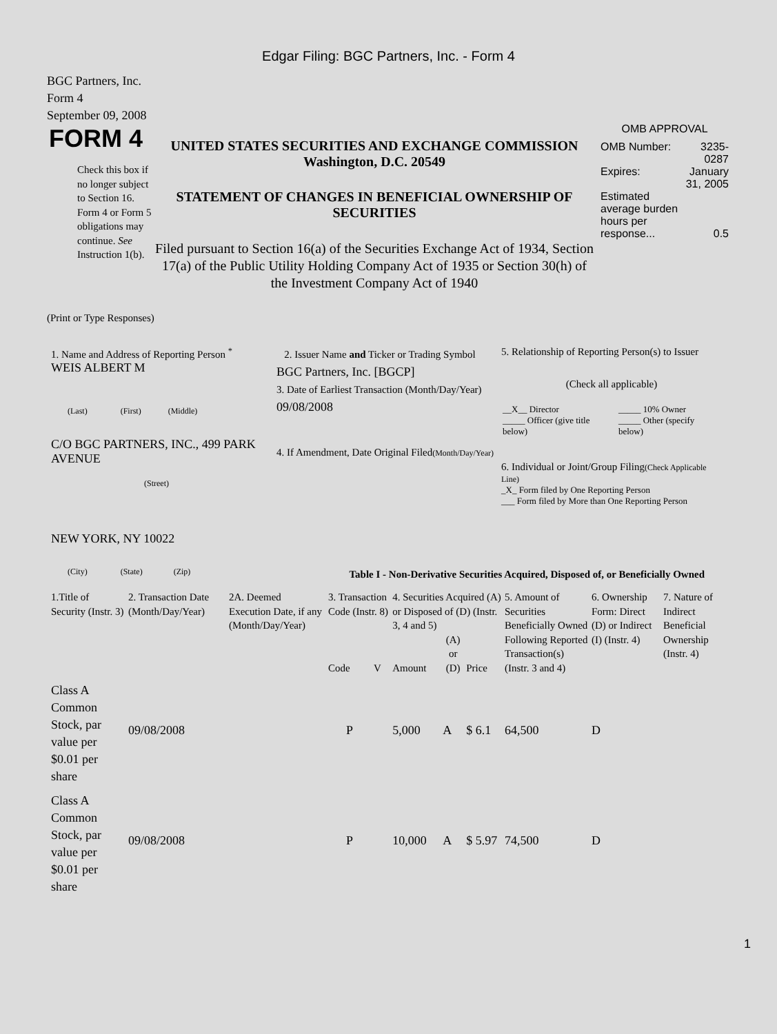Edgar Filing: BGC Partners, Inc. - Form 4
BGC Partners, Inc.
Form 4
September 09, 2008
FORM 4
Check this box if no longer subject to Section 16. Form 4 or Form 5 obligations may continue. See Instruction 1(b).
UNITED STATES SECURITIES AND EXCHANGE COMMISSION
Washington, D.C. 20549
STATEMENT OF CHANGES IN BENEFICIAL OWNERSHIP OF SECURITIES
Filed pursuant to Section 16(a) of the Securities Exchange Act of 1934, Section 17(a) of the Public Utility Holding Company Act of 1935 or Section 30(h) of the Investment Company Act of 1940
OMB APPROVAL
| OMB Number: | 3235-0287 |
| Expires: | January 31, 2005 |
| Estimated average burden hours per response... | 0.5 |
(Print or Type Responses)
1. Name and Address of Reporting Person <sup>*</sup>
WEIS ALBERT M
(Last) (First) (Middle)
C/O BGC PARTNERS, INC., 499 PARK AVENUE
(Street)
NEW YORK, NY 10022
(City) (State) (Zip)
2. Issuer Name and Ticker or Trading Symbol
BGC Partners, Inc. [BGCP]
3. Date of Earliest Transaction (Month/Day/Year)
09/08/2008
4. If Amendment, Date Original Filed(Month/Day/Year)
5. Relationship of Reporting Person(s) to Issuer
(Check all applicable)
| __X__ Director | _____ 10% Owner |
| _____ Officer (give title below) | _____ Other (specify below) |
6. Individual or Joint/Group Filing(Check Applicable Line)
_X_ Form filed by One Reporting Person
___ Form filed by More than One Reporting Person
Table I - Non-Derivative Securities Acquired, Disposed of, or Beneficially Owned
| 1.Title of Security (Instr. 3) | 2. Transaction Date (Month/Day/Year) | 2A. Deemed Execution Date, if any (Month/Day/Year) | 3. Transaction Code (Instr. 8) | | 4. Securities Acquired (A) or Disposed of (D) (Instr. 3, 4 and 5) | | | 5. Amount of Securities Beneficially Owned Following Reported Transaction(s) (Instr. 3 and 4) | 6. Ownership Form: Direct (D) or Indirect (I) (Instr. 4) | 7. Nature of Indirect Beneficial Ownership (Instr. 4) |
| --- | --- | --- | --- | --- | --- | --- | --- | --- | --- | --- |
| | | | Code | V | Amount | (A) or (D) | Price | | | |
| Class A Common Stock, par value per $0.01 per share | 09/08/2008 | | P | | 5,000 | A | $ 6.1 | 64,500 | D | |
| Class A Common Stock, par value per $0.01 per share | 09/08/2008 | | P | | 10,000 | A | $ 5.97 | 74,500 | D | |
1